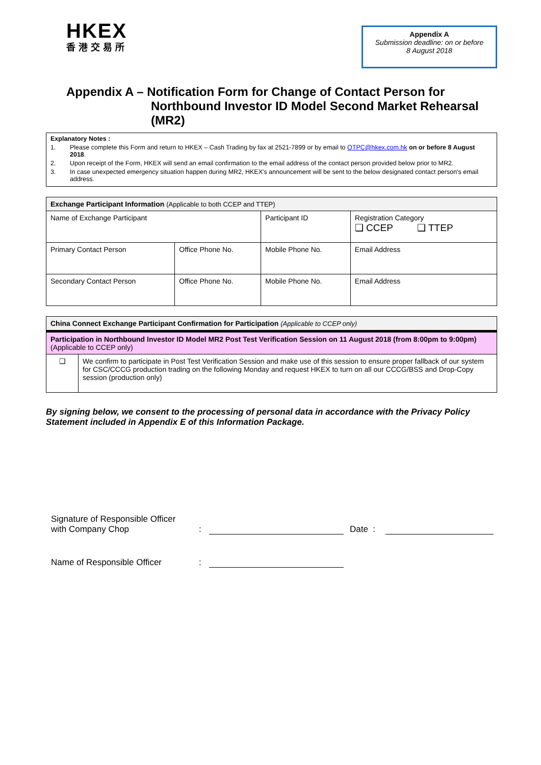HKEX
香港交易所
Appendix A
Submission deadline: on or before
8 August 2018
Appendix A – Notification Form for Change of Contact Person for
Northbound Investor ID Model Second Market Rehearsal (MR2)
Explanatory Notes :
1. Please complete this Form and return to HKEX – Cash Trading by fax at 2521-7899 or by email to OTPC@hkex.com.hk on or before 8 August 2018.
2. Upon receipt of the Form, HKEX will send an email confirmation to the email address of the contact person provided below prior to MR2.
3. In case unexpected emergency situation happen during MR2, HKEX's announcement will be sent to the below designated contact person's email address.
| Exchange Participant Information (Applicable to both CCEP and TTEP) | | | |
| Name of Exchange Participant | | Participant ID | Registration Category ❑ CCEP ❑ TTEP |
| Primary Contact Person | Office Phone No. | Mobile Phone No. | Email Address |
| Secondary Contact Person | Office Phone No. | Mobile Phone No. | Email Address |
| China Connect Exchange Participant Confirmation for Participation (Applicable to CCEP only) | |
| Participation in Northbound Investor ID Model MR2 Post Test Verification Session on 11 August 2018 (from 8:00pm to 9:00pm) (Applicable to CCEP only) | |
| ❑ | We confirm to participate in Post Test Verification Session and make use of this session to ensure proper fallback of our system for CSC/CCCG production trading on the following Monday and request HKEX to turn on all our CCCG/BSS and Drop-Copy session (production only) |
By signing below, we consent to the processing of personal data in accordance with the Privacy Policy Statement included in Appendix E of this Information Package.
Signature of Responsible Officer
with Company Chop: Date :
Name of Responsible Officer: